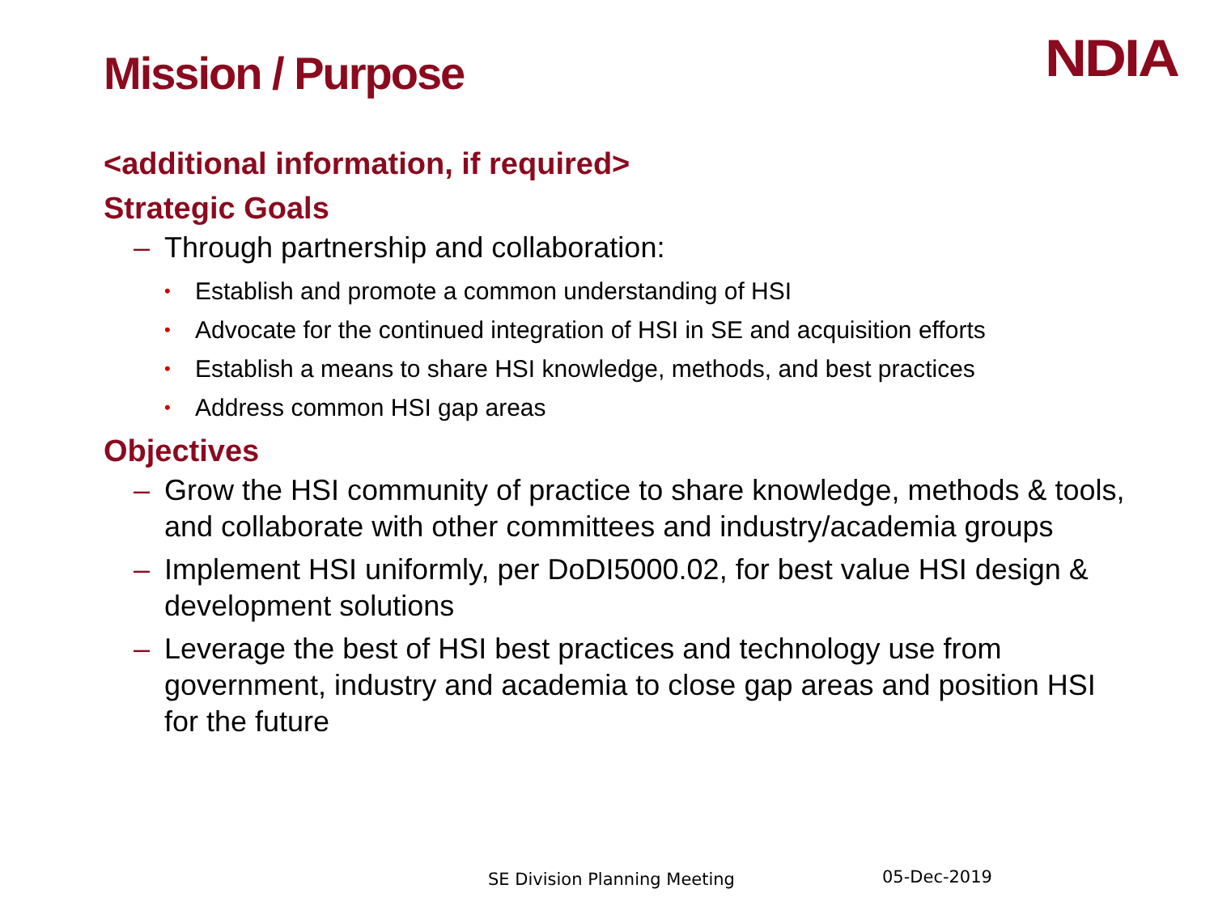Mission / Purpose
NDIA
<additional information, if required>
Strategic Goals
– Through partnership and collaboration:
• Establish and promote a common understanding of HSI
• Advocate for the continued integration of HSI in SE and acquisition efforts
• Establish a means to share HSI knowledge, methods, and best practices
• Address common HSI gap areas
Objectives
– Grow the HSI community of practice to share knowledge, methods & tools, and collaborate with other committees and industry/academia groups
– Implement HSI uniformly, per DoDI5000.02, for best value HSI design & development solutions
– Leverage the best of HSI best practices and technology use from government, industry and academia to close gap areas and position HSI for the future
SE Division Planning Meeting 05-Dec-2019